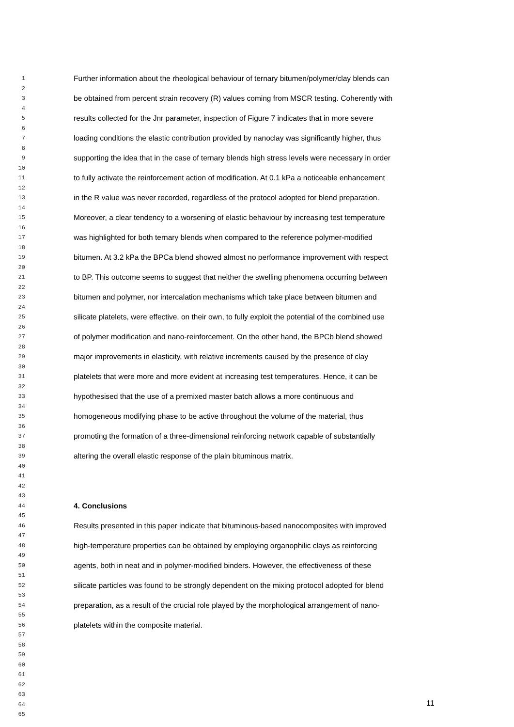1 Further information about the rheological behaviour of ternary bitumen/polymer/clay blends can
2
3 be obtained from percent strain recovery (R) values coming from MSCR testing. Coherently with
4
5 results collected for the Jnr parameter, inspection of Figure 7 indicates that in more severe
6
7 loading conditions the elastic contribution provided by nanoclay was significantly higher, thus
8
9 supporting the idea that in the case of ternary blends high stress levels were necessary in order
10
11 to fully activate the reinforcement action of modification. At 0.1 kPa a noticeable enhancement
12
13 in the R value was never recorded, regardless of the protocol adopted for blend preparation.
14
15 Moreover, a clear tendency to a worsening of elastic behaviour by increasing test temperature
16
17 was highlighted for both ternary blends when compared to the reference polymer-modified
18
19 bitumen. At 3.2 kPa the BPCa blend showed almost no performance improvement with respect
20
21 to BP. This outcome seems to suggest that neither the swelling phenomena occurring between
22
23 bitumen and polymer, nor intercalation mechanisms which take place between bitumen and
24
25 silicate platelets, were effective, on their own, to fully exploit the potential of the combined use
26
27 of polymer modification and nano-reinforcement. On the other hand, the BPCb blend showed
28
29 major improvements in elasticity, with relative increments caused by the presence of clay
30
31 platelets that were more and more evident at increasing test temperatures. Hence, it can be
32
33 hypothesised that the use of a premixed master batch allows a more continuous and
34
35 homogeneous modifying phase to be active throughout the volume of the material, thus
36
37 promoting the formation of a three-dimensional reinforcing network capable of substantially
38
39 altering the overall elastic response of the plain bituminous matrix.
40
41
42
43
44 4. Conclusions
45
46 Results presented in this paper indicate that bituminous-based nanocomposites with improved
47
48 high-temperature properties can be obtained by employing organophilic clays as reinforcing
49
50 agents, both in neat and in polymer-modified binders. However, the effectiveness of these
51
52 silicate particles was found to be strongly dependent on the mixing protocol adopted for blend
53
54 preparation, as a result of the crucial role played by the morphological arrangement of nano-
55
56 platelets within the composite material.
57
58
59
60
61
62
63
64
65
11